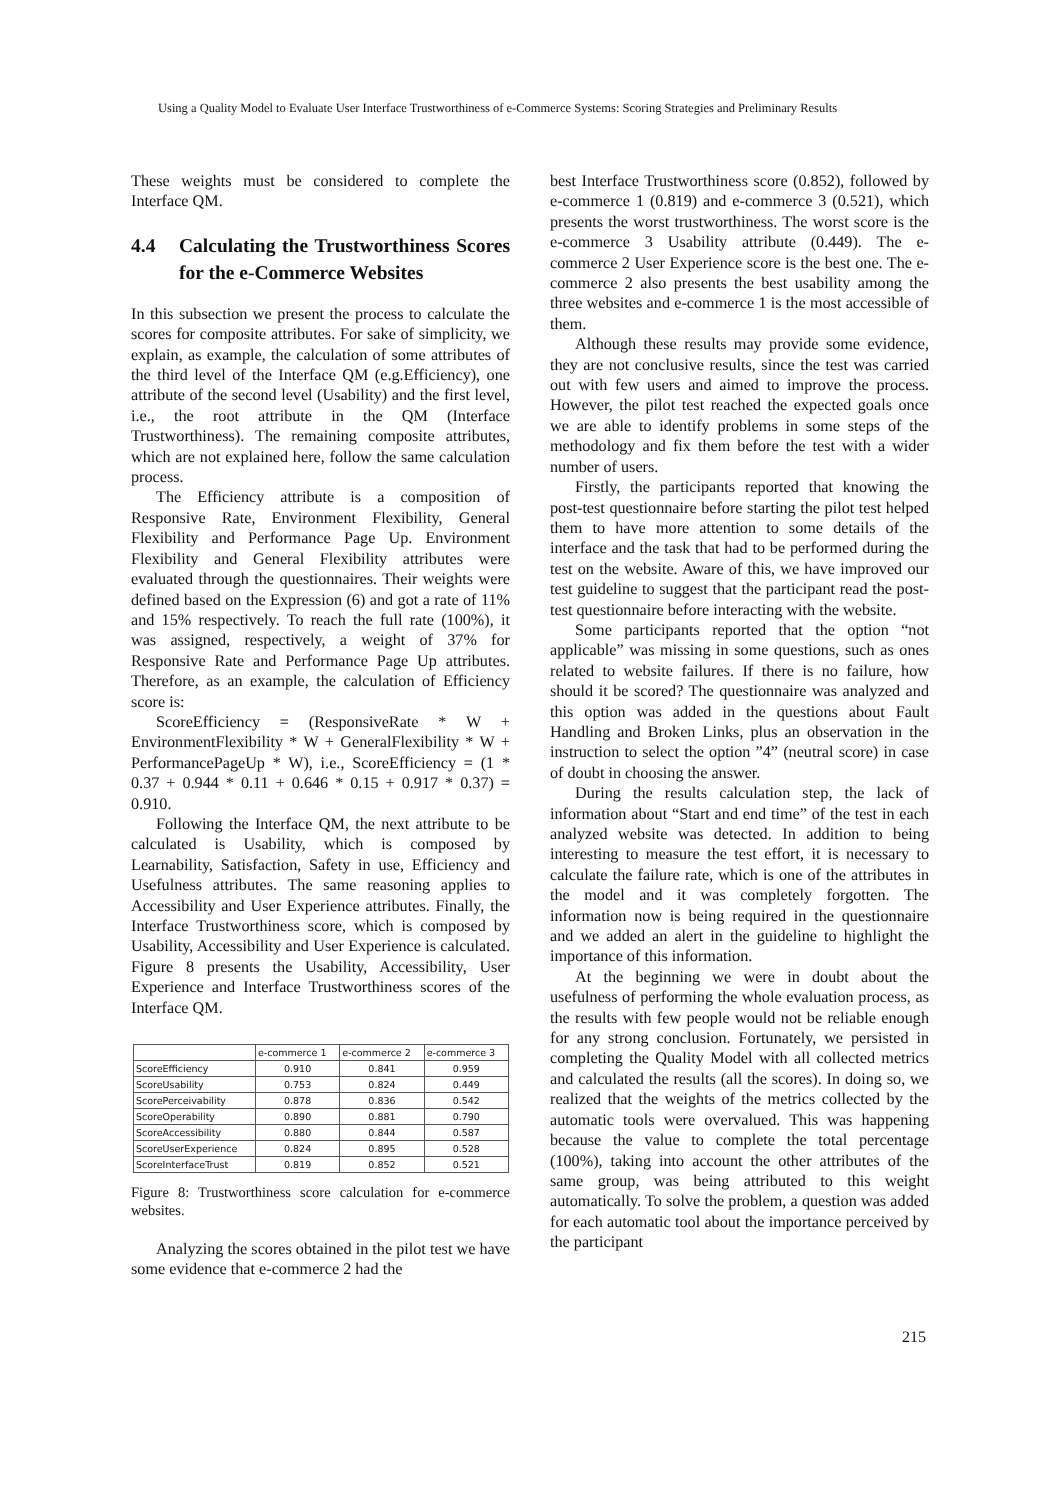Using a Quality Model to Evaluate User Interface Trustworthiness of e-Commerce Systems: Scoring Strategies and Preliminary Results
These weights must be considered to complete the Interface QM.
4.4 Calculating the Trustworthiness Scores for the e-Commerce Websites
In this subsection we present the process to calculate the scores for composite attributes. For sake of simplicity, we explain, as example, the calculation of some attributes of the third level of the Interface QM (e.g.Efficiency), one attribute of the second level (Usability) and the first level, i.e., the root attribute in the QM (Interface Trustworthiness). The remaining composite attributes, which are not explained here, follow the same calculation process.
The Efficiency attribute is a composition of Responsive Rate, Environment Flexibility, General Flexibility and Performance Page Up. Environment Flexibility and General Flexibility attributes were evaluated through the questionnaires. Their weights were defined based on the Expression (6) and got a rate of 11% and 15% respectively. To reach the full rate (100%), it was assigned, respectively, a weight of 37% for Responsive Rate and Performance Page Up attributes. Therefore, as an example, the calculation of Efficiency score is:
ScoreEfficiency = (ResponsiveRate * W + EnvironmentFlexibility * W + GeneralFlexibility * W + PerformancePageUp * W), i.e., ScoreEfficiency = (1 * 0.37 + 0.944 * 0.11 + 0.646 * 0.15 + 0.917 * 0.37) = 0.910.
Following the Interface QM, the next attribute to be calculated is Usability, which is composed by Learnability, Satisfaction, Safety in use, Efficiency and Usefulness attributes. The same reasoning applies to Accessibility and User Experience attributes. Finally, the Interface Trustworthiness score, which is composed by Usability, Accessibility and User Experience is calculated. Figure 8 presents the Usability, Accessibility, User Experience and Interface Trustworthiness scores of the Interface QM.
| | e-commerce 1 | e-commerce 2 | e-commerce 3 |
| --- | --- | --- | --- |
| ScoreEfficiency | 0.910 | 0.841 | 0.959 |
| ScoreUsability | 0.753 | 0.824 | 0.449 |
| ScorePerceivability | 0.878 | 0.836 | 0.542 |
| ScoreOperability | 0.890 | 0.881 | 0.790 |
| ScoreAccessibility | 0.880 | 0.844 | 0.587 |
| ScoreUserExperience | 0.824 | 0.895 | 0.528 |
| ScoreInterfaceTrust | 0.819 | 0.852 | 0.521 |
Figure 8: Trustworthiness score calculation for e-commerce websites.
Analyzing the scores obtained in the pilot test we have some evidence that e-commerce 2 had the
best Interface Trustworthiness score (0.852), followed by e-commerce 1 (0.819) and e-commerce 3 (0.521), which presents the worst trustworthiness. The worst score is the e-commerce 3 Usability attribute (0.449). The e-commerce 2 User Experience score is the best one. The e-commerce 2 also presents the best usability among the three websites and e-commerce 1 is the most accessible of them.
Although these results may provide some evidence, they are not conclusive results, since the test was carried out with few users and aimed to improve the process. However, the pilot test reached the expected goals once we are able to identify problems in some steps of the methodology and fix them before the test with a wider number of users.
Firstly, the participants reported that knowing the post-test questionnaire before starting the pilot test helped them to have more attention to some details of the interface and the task that had to be performed during the test on the website. Aware of this, we have improved our test guideline to suggest that the participant read the post-test questionnaire before interacting with the website.
Some participants reported that the option “not applicable” was missing in some questions, such as ones related to website failures. If there is no failure, how should it be scored? The questionnaire was analyzed and this option was added in the questions about Fault Handling and Broken Links, plus an observation in the instruction to select the option ”4” (neutral score) in case of doubt in choosing the answer.
During the results calculation step, the lack of information about “Start and end time” of the test in each analyzed website was detected. In addition to being interesting to measure the test effort, it is necessary to calculate the failure rate, which is one of the attributes in the model and it was completely forgotten. The information now is being required in the questionnaire and we added an alert in the guideline to highlight the importance of this information.
At the beginning we were in doubt about the usefulness of performing the whole evaluation process, as the results with few people would not be reliable enough for any strong conclusion. Fortunately, we persisted in completing the Quality Model with all collected metrics and calculated the results (all the scores). In doing so, we realized that the weights of the metrics collected by the automatic tools were overvalued. This was happening because the value to complete the total percentage (100%), taking into account the other attributes of the same group, was being attributed to this weight automatically. To solve the problem, a question was added for each automatic tool about the importance perceived by the participant
215